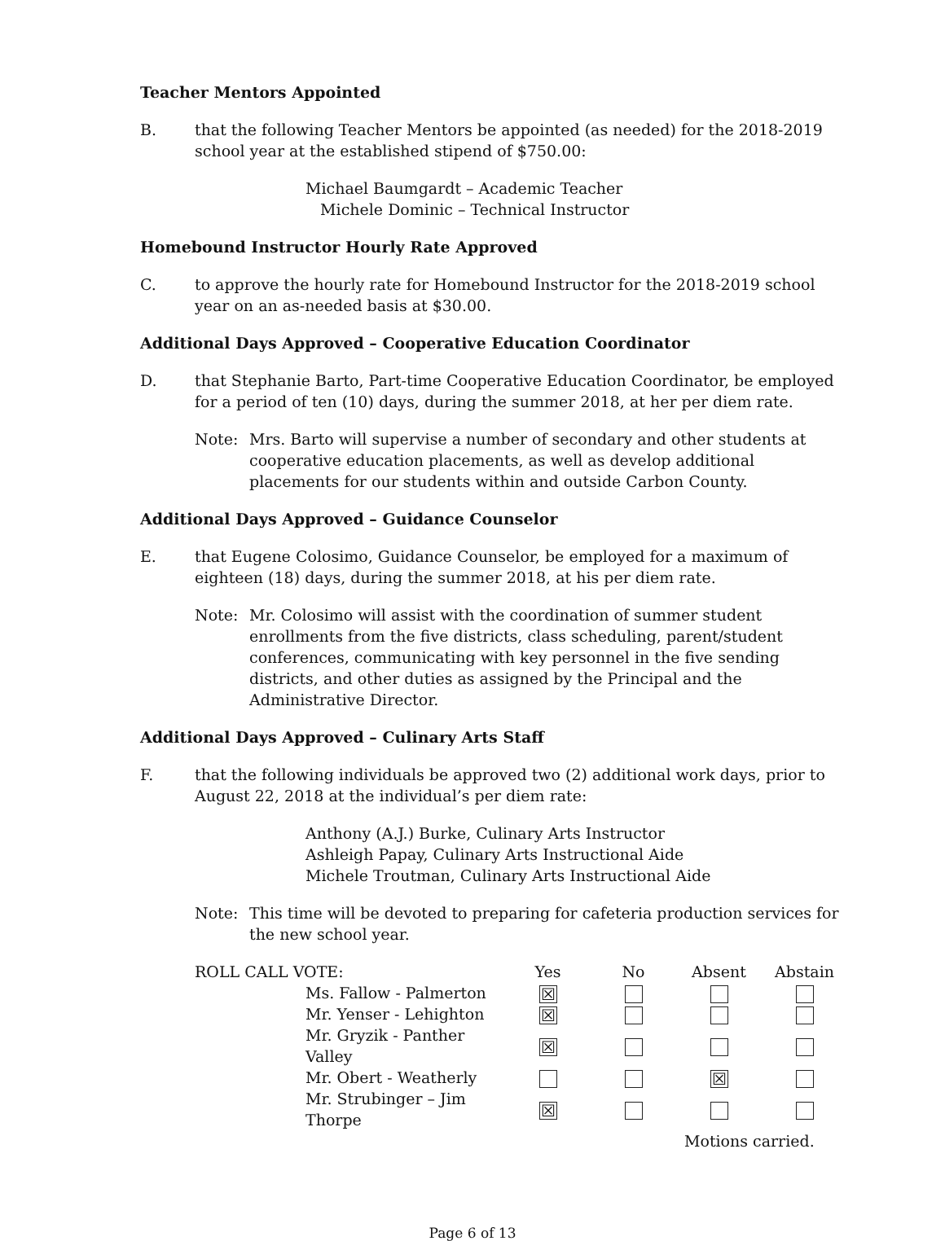Teacher Mentors Appointed
B. that the following Teacher Mentors be appointed (as needed) for the 2018-2019 school year at the established stipend of $750.00:
Michael Baumgardt – Academic Teacher
Michele Dominic – Technical Instructor
Homebound Instructor Hourly Rate Approved
C. to approve the hourly rate for Homebound Instructor for the 2018-2019 school year on an as-needed basis at $30.00.
Additional Days Approved – Cooperative Education Coordinator
D. that Stephanie Barto, Part-time Cooperative Education Coordinator, be employed for a period of ten (10) days, during the summer 2018, at her per diem rate.
Note: Mrs. Barto will supervise a number of secondary and other students at cooperative education placements, as well as develop additional placements for our students within and outside Carbon County.
Additional Days Approved – Guidance Counselor
E. that Eugene Colosimo, Guidance Counselor, be employed for a maximum of eighteen (18) days, during the summer 2018, at his per diem rate.
Note: Mr. Colosimo will assist with the coordination of summer student enrollments from the five districts, class scheduling, parent/student conferences, communicating with key personnel in the five sending districts, and other duties as assigned by the Principal and the Administrative Director.
Additional Days Approved – Culinary Arts Staff
F. that the following individuals be approved two (2) additional work days, prior to August 22, 2018 at the individual’s per diem rate:
Anthony (A.J.) Burke, Culinary Arts Instructor
Ashleigh Papay, Culinary Arts Instructional Aide
Michele Troutman, Culinary Arts Instructional Aide
Note: This time will be devoted to preparing for cafeteria production services for the new school year.
| ROLL CALL VOTE: | | Yes | No | Absent | Abstain |
| | Ms. Fallow - Palmerton | ☒ | | | |
| | Mr. Yenser - Lehighton | ☒ | | | |
| | Mr. Gryzik - Panther Valley | ☒ | | | |
| | Mr. Obert - Weatherly | | | ☒ | |
| | Mr. Strubinger – Jim Thorpe | ☒ | | | |
| | | | | Motions carried. | |
Page 6 of 13